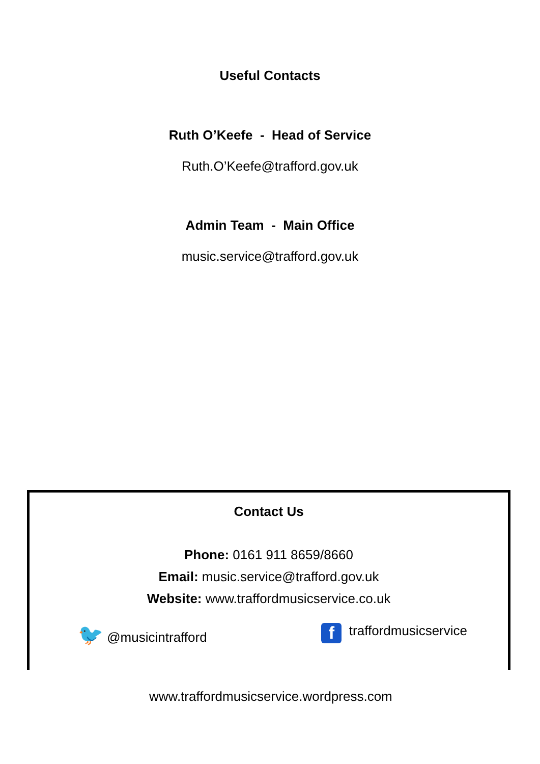Useful Contacts
Ruth O’Keefe - Head of Service
Ruth.O’Keefe@trafford.gov.uk
Admin Team - Main Office
music.service@trafford.gov.uk
Contact Us
Phone: 0161 911 8659/8660
Email: music.service@trafford.gov.uk
Website: www.traffordmusicservice.co.uk
🐦 @musicintrafford f traffordmusicservice
www.traffordmusicservice.wordpress.com